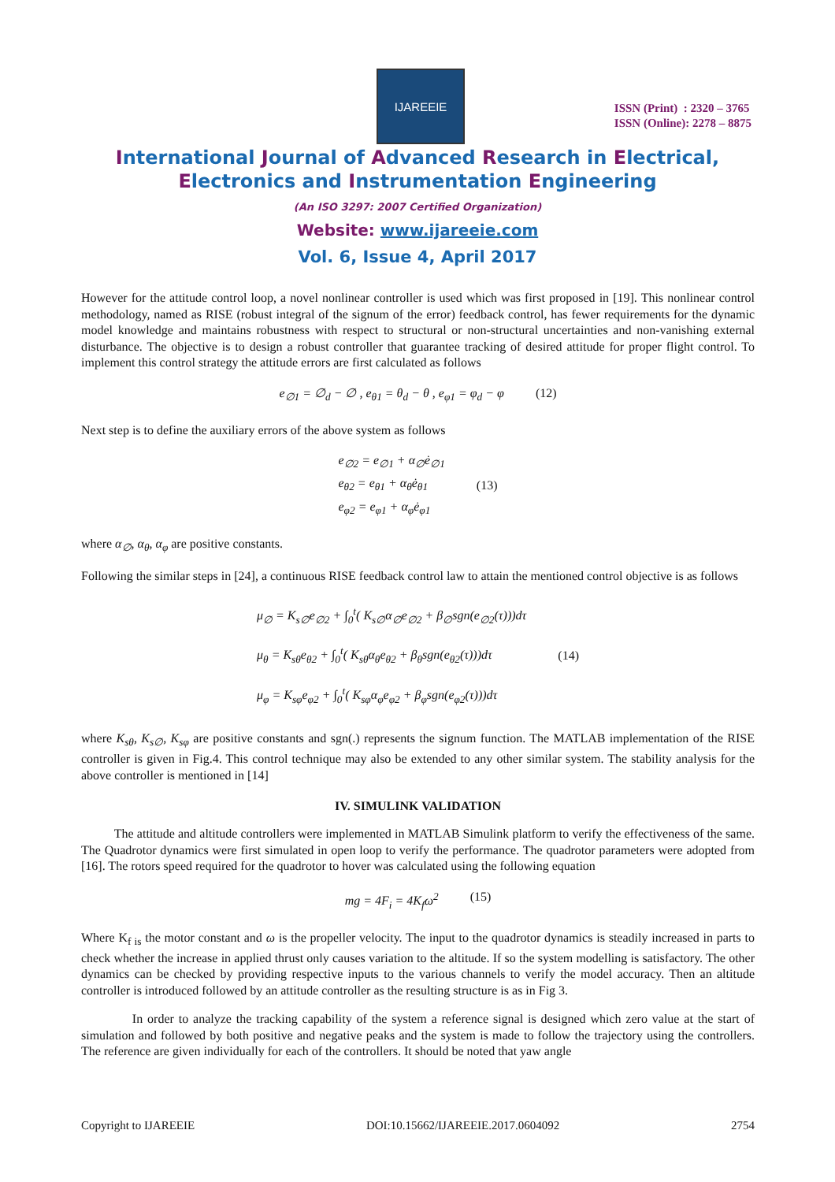IJAREEIE
ISSN (Print) : 2320 – 3765
ISSN (Online): 2278 – 8875
International Journal of Advanced Research in Electrical,
Electronics and Instrumentation Engineering
(An ISO 3297: 2007 Certified Organization)
Website: www.ijareeie.com
Vol. 6, Issue 4, April 2017
However for the attitude control loop, a novel nonlinear controller is used which was first proposed in [19]. This nonlinear control methodology, named as RISE (robust integral of the signum of the error) feedback control, has fewer requirements for the dynamic model knowledge and maintains robustness with respect to structural or non-structural uncertainties and non-vanishing external disturbance. The objective is to design a robust controller that guarantee tracking of desired attitude for proper flight control. To implement this control strategy the attitude errors are first calculated as follows
e<sub>∅1</sub> = ∅<sub>d</sub> − ∅ , e<sub>θ1</sub> = θ<sub>d</sub> − θ , e<sub>φ1</sub> = φ<sub>d</sub> − φ (12)
Next step is to define the auxiliary errors of the above system as follows
e<sub>∅2</sub> = e<sub>∅1</sub> + α<sub>∅</sub>ė<sub>∅1</sub>
e<sub>θ2</sub> = e<sub>θ1</sub> + α<sub>θ</sub>ė<sub>θ1</sub>
e<sub>φ2</sub> = e<sub>φ1</sub> + α<sub>φ</sub>ė<sub>φ1</sub> (13)
where α<sub>∅</sub>, α<sub>θ</sub>, α<sub>φ</sub> are positive constants.
Following the similar steps in [24], a continuous RISE feedback control law to attain the mentioned control objective is as follows
μ<sub>∅</sub> = K<sub>s∅</sub>e<sub>∅2</sub> + ∫<sub>0</sub><sup>t</sup>( K<sub>s∅</sub>α<sub>∅</sub>e<sub>∅2</sub> + β<sub>∅</sub>sgn(e<sub>∅2</sub>(τ)))dτ
μ<sub>θ</sub> = K<sub>sθ</sub>e<sub>θ2</sub> + ∫<sub>0</sub><sup>t</sup>( K<sub>sθ</sub>α<sub>θ</sub>e<sub>θ2</sub> + β<sub>θ</sub>sgn(e<sub>θ2</sub>(τ)))dτ
μ<sub>φ</sub> = K<sub>sφ</sub>e<sub>φ2</sub> + ∫<sub>0</sub><sup>t</sup>( K<sub>sφ</sub>α<sub>φ</sub>e<sub>φ2</sub> + β<sub>φ</sub>sgn(e<sub>φ2</sub>(τ)))dτ (14)
where K<sub>sθ</sub>, K<sub>s∅</sub>, K<sub>sφ</sub> are positive constants and sgn(.) represents the signum function. The MATLAB implementation of the RISE controller is given in Fig.4. This control technique may also be extended to any other similar system. The stability analysis for the above controller is mentioned in [14]
IV. SIMULINK VALIDATION
The attitude and altitude controllers were implemented in MATLAB Simulink platform to verify the effectiveness of the same. The Quadrotor dynamics were first simulated in open loop to verify the performance. The quadrotor parameters were adopted from [16]. The rotors speed required for the quadrotor to hover was calculated using the following equation
mg = 4F<sub>i</sub> = 4K<sub>f</sub>ω<sup>2</sup> (15)
Where K<sub>f is</sub> the motor constant and ω is the propeller velocity. The input to the quadrotor dynamics is steadily increased in parts to check whether the increase in applied thrust only causes variation to the altitude. If so the system modelling is satisfactory. The other dynamics can be checked by providing respective inputs to the various channels to verify the model accuracy. Then an altitude controller is introduced followed by an attitude controller as the resulting structure is as in Fig 3.
In order to analyze the tracking capability of the system a reference signal is designed which zero value at the start of simulation and followed by both positive and negative peaks and the system is made to follow the trajectory using the controllers. The reference are given individually for each of the controllers. It should be noted that yaw angle
Copyright to IJAREEIE DOI:10.15662/IJAREEIE.2017.0604092 2754